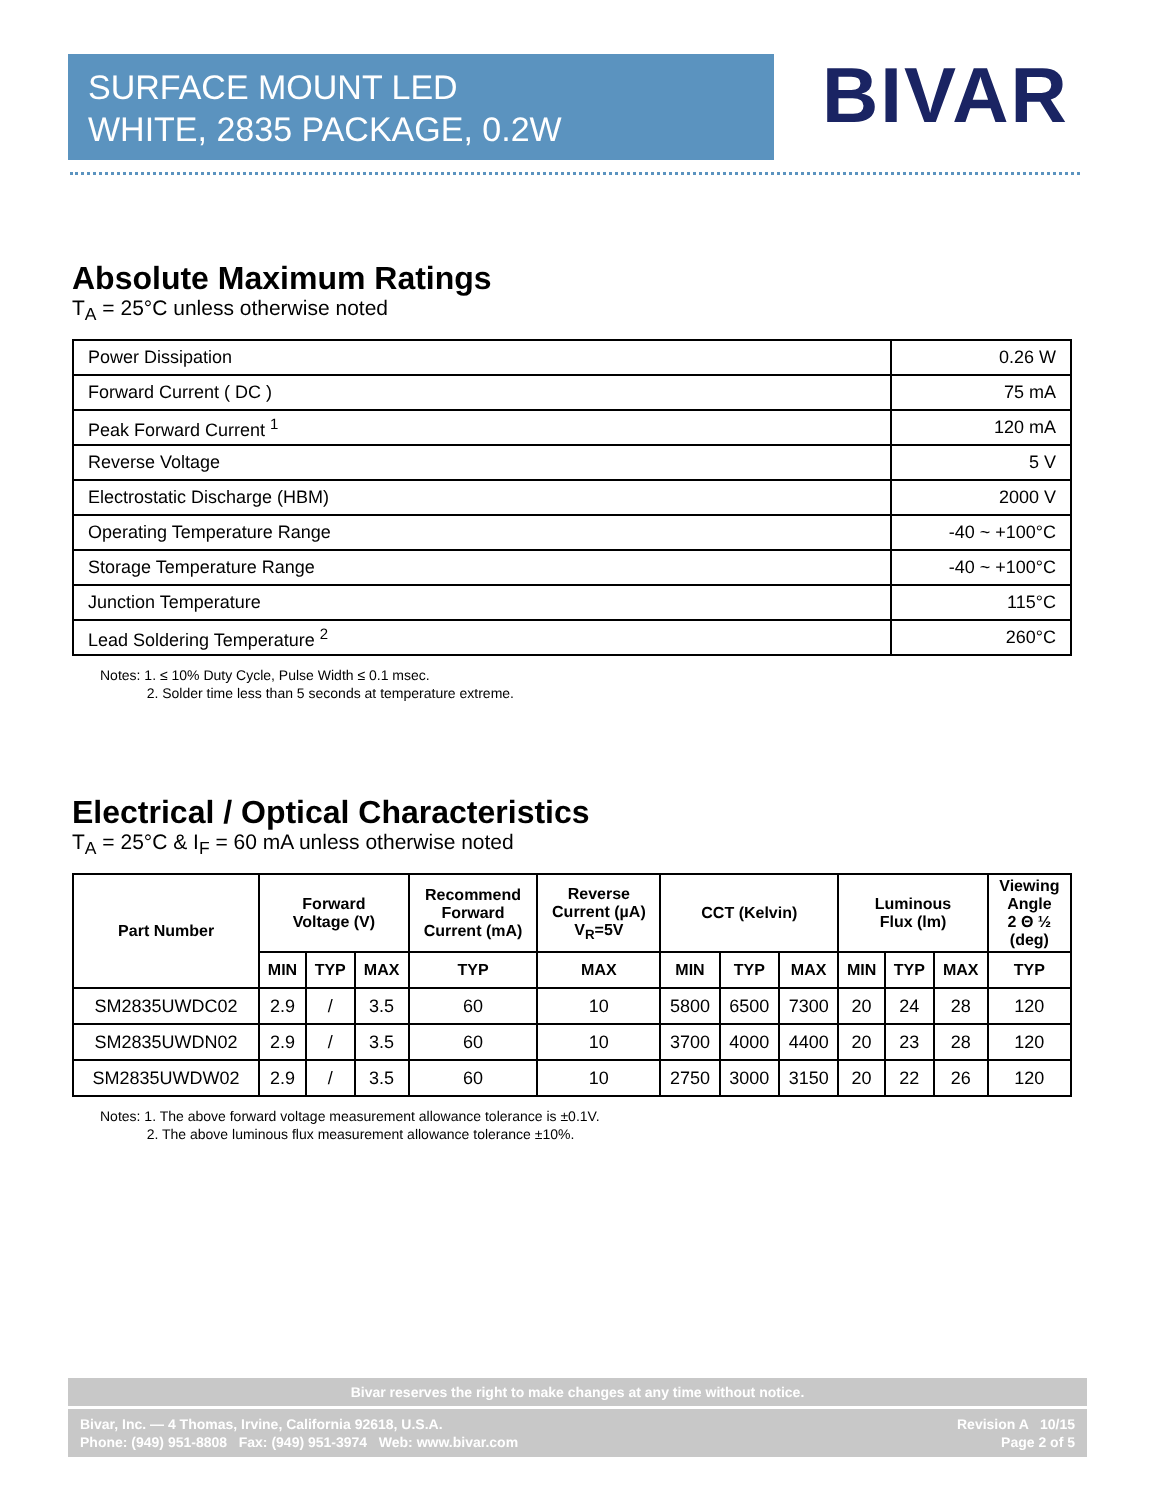SURFACE MOUNT LED
WHITE, 2835 PACKAGE, 0.2W
BIVAR
Absolute Maximum Ratings
T<sub>A</sub> = 25°C unless otherwise noted
| Power Dissipation | 0.26 W |
| Forward Current ( DC ) | 75 mA |
| Peak Forward Current <sup>1</sup> | 120 mA |
| Reverse Voltage | 5 V |
| Electrostatic Discharge (HBM) | 2000 V |
| Operating Temperature Range | -40 ~ +100°C |
| Storage Temperature Range | -40 ~ +100°C |
| Junction Temperature | 115°C |
| Lead Soldering Temperature <sup>2</sup> | 260°C |
Notes: 1. ≤ 10% Duty Cycle, Pulse Width ≤ 0.1 msec.
2. Solder time less than 5 seconds at temperature extreme.
Electrical / Optical Characteristics
T<sub>A</sub> = 25°C & I<sub>F</sub> = 60 mA unless otherwise noted
| Part Number | Forward Voltage (V) | | | Recommend Forward Current (mA) | Reverse Current (µA) V<sub>R</sub>=5V | CCT (Kelvin) | | | Luminous Flux (lm) | | | Viewing Angle 2 Θ ½ (deg) |
| --- | --- | --- | --- | --- | --- | --- | --- | --- | --- | --- | --- | --- |
| | MIN | TYP | MAX | TYP | MAX | MIN | TYP | MAX | MIN | TYP | MAX | TYP |
| SM2835UWDC02 | 2.9 | / | 3.5 | 60 | 10 | 5800 | 6500 | 7300 | 20 | 24 | 28 | 120 |
| SM2835UWDN02 | 2.9 | / | 3.5 | 60 | 10 | 3700 | 4000 | 4400 | 20 | 23 | 28 | 120 |
| SM2835UWDW02 | 2.9 | / | 3.5 | 60 | 10 | 2750 | 3000 | 3150 | 20 | 22 | 26 | 120 |
Notes: 1. The above forward voltage measurement allowance tolerance is ±0.1V.
2. The above luminous flux measurement allowance tolerance ±10%.
Bivar reserves the right to make changes at any time without notice.
Bivar, Inc. — 4 Thomas, Irvine, California 92618, U.S.A.
Phone: (949) 951-8808 Fax: (949) 951-3974 Web: www.bivar.com
Revision A 10/15
Page 2 of 5